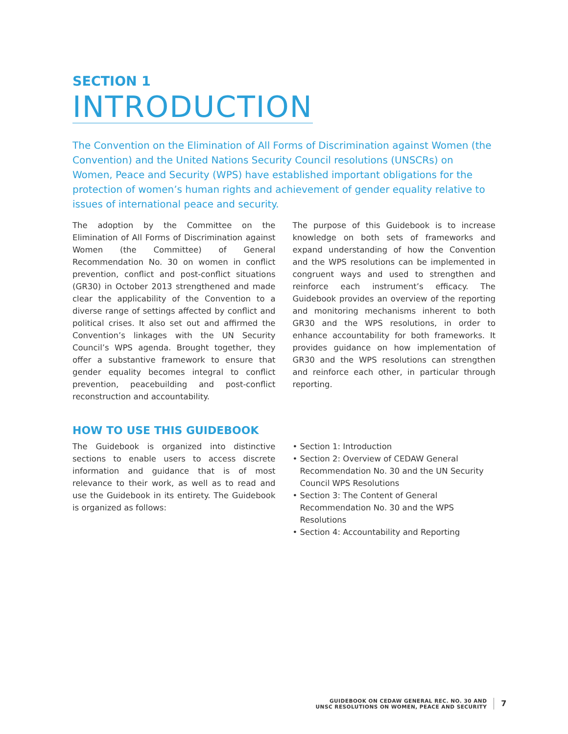SECTION 1
INTRODUCTION
The Convention on the Elimination of All Forms of Discrimination against Women (the Convention) and the United Nations Security Council resolutions (UNSCRs) on Women, Peace and Security (WPS) have established important obligations for the protection of women’s human rights and achievement of gender equality relative to issues of international peace and security.
The adoption by the Committee on the Elimination of All Forms of Discrimination against Women (the Committee) of General Recommendation No. 30 on women in conflict prevention, conflict and post-conflict situations (GR30) in October 2013 strengthened and made clear the applicability of the Convention to a diverse range of settings affected by conflict and political crises. It also set out and affirmed the Convention’s linkages with the UN Security Council’s WPS agenda. Brought together, they offer a substantive framework to ensure that gender equality becomes integral to conflict prevention, peacebuilding and post-conflict reconstruction and accountability.
The purpose of this Guidebook is to increase knowledge on both sets of frameworks and expand understanding of how the Convention and the WPS resolutions can be implemented in congruent ways and used to strengthen and reinforce each instrument’s efficacy. The Guidebook provides an overview of the reporting and monitoring mechanisms inherent to both GR30 and the WPS resolutions, in order to enhance accountability for both frameworks. It provides guidance on how implementation of GR30 and the WPS resolutions can strengthen and reinforce each other, in particular through reporting.
HOW TO USE THIS GUIDEBOOK
The Guidebook is organized into distinctive sections to enable users to access discrete information and guidance that is of most relevance to their work, as well as to read and use the Guidebook in its entirety. The Guidebook is organized as follows:
• Section 1: Introduction
• Section 2: Overview of CEDAW General Recommendation No. 30 and the UN Security Council WPS Resolutions
• Section 3: The Content of General Recommendation No. 30 and the WPS Resolutions
• Section 4: Accountability and Reporting
GUIDEBOOK ON CEDAW GENERAL REC. NO. 30 AND
UNSC RESOLUTIONS ON WOMEN, PEACE AND SECURITY
7